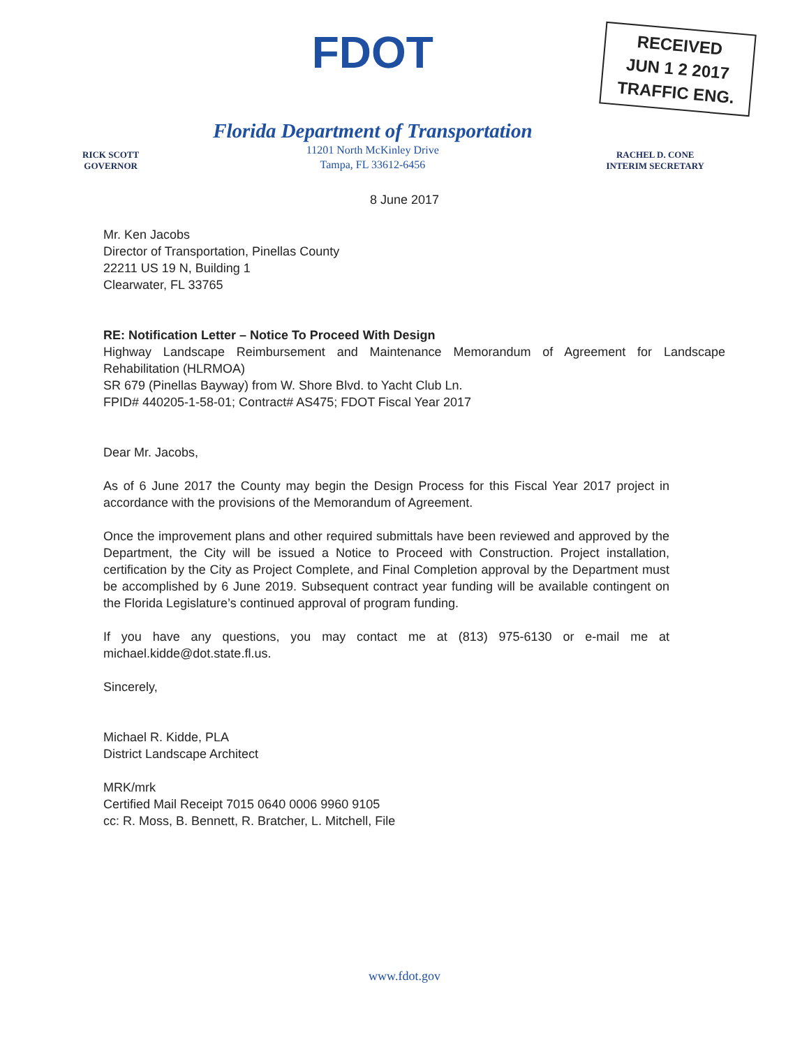RECEIVED
JUN 1 2 2017
TRAFFIC ENG.
RICK SCOTT
GOVERNOR
FDOT
Florida Department of Transportation
11201 North McKinley Drive
Tampa, FL 33612-6456
RACHEL D. CONE
INTERIM SECRETARY
8 June 2017
Mr. Ken Jacobs
Director of Transportation, Pinellas County
22211 US 19 N, Building 1
Clearwater, FL 33765
RE: Notification Letter – Notice To Proceed With Design
Highway Landscape Reimbursement and Maintenance Memorandum of Agreement for Landscape Rehabilitation (HLRMOA)
SR 679 (Pinellas Bayway) from W. Shore Blvd. to Yacht Club Ln.
FPID# 440205-1-58-01; Contract# AS475; FDOT Fiscal Year 2017
Dear Mr. Jacobs,
As of 6 June 2017 the County may begin the Design Process for this Fiscal Year 2017 project in accordance with the provisions of the Memorandum of Agreement.
Once the improvement plans and other required submittals have been reviewed and approved by the Department, the City will be issued a Notice to Proceed with Construction. Project installation, certification by the City as Project Complete, and Final Completion approval by the Department must be accomplished by 6 June 2019. Subsequent contract year funding will be available contingent on the Florida Legislature’s continued approval of program funding.
If you have any questions, you may contact me at (813) 975-6130 or e-mail me at michael.kidde@dot.state.fl.us.
Sincerely,
Michael R. Kidde, PLA
District Landscape Architect
MRK/mrk
Certified Mail Receipt 7015 0640 0006 9960 9105
cc: R. Moss, B. Bennett, R. Bratcher, L. Mitchell, File
www.fdot.gov